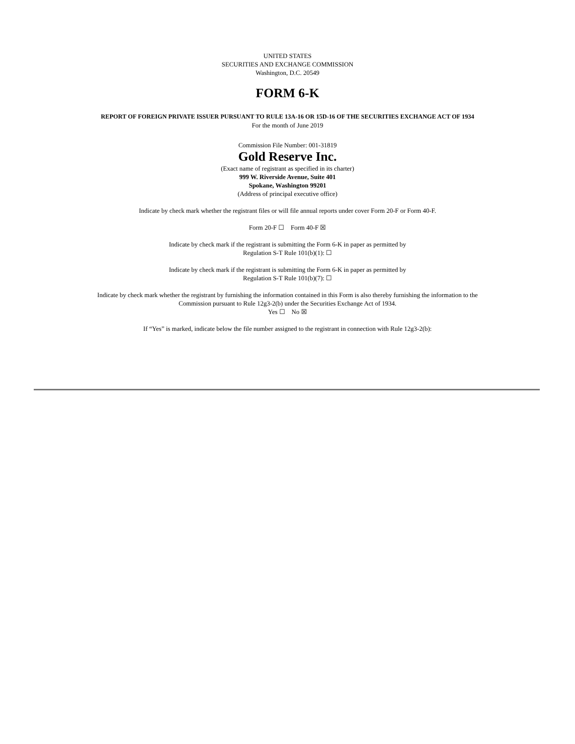UNITED STATES
SECURITIES AND EXCHANGE COMMISSION
Washington, D.C. 20549
FORM 6-K
REPORT OF FOREIGN PRIVATE ISSUER PURSUANT TO RULE 13A-16 OR 15D-16 OF THE SECURITIES EXCHANGE ACT OF 1934
For the month of June 2019
Commission File Number: 001-31819
Gold Reserve Inc.
(Exact name of registrant as specified in its charter)
999 W. Riverside Avenue, Suite 401
Spokane, Washington 99201
(Address of principal executive office)
Indicate by check mark whether the registrant files or will file annual reports under cover Form 20-F or Form 40-F.
Form 20-F ☐ Form 40-F ☒
Indicate by check mark if the registrant is submitting the Form 6-K in paper as permitted by
Regulation S-T Rule 101(b)(1): ☐
Indicate by check mark if the registrant is submitting the Form 6-K in paper as permitted by
Regulation S-T Rule 101(b)(7): ☐
Indicate by check mark whether the registrant by furnishing the information contained in this Form is also thereby furnishing the information to the
Commission pursuant to Rule 12g3-2(b) under the Securities Exchange Act of 1934.
Yes ☐ No ☒
If “Yes” is marked, indicate below the file number assigned to the registrant in connection with Rule 12g3-2(b):